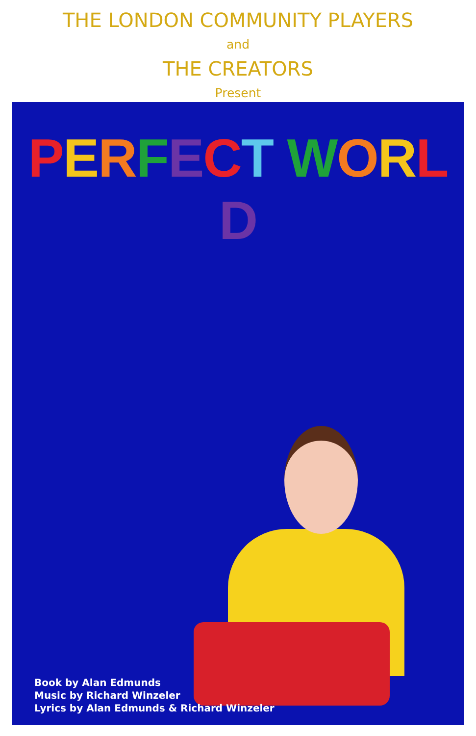THE LONDON COMMUNITY PLAYERS
and
THE CREATORS
Present
PERFECT WORLD
Book by Alan Edmunds
Music by Richard Winzeler
Lyrics by Alan Edmunds & Richard Winzeler